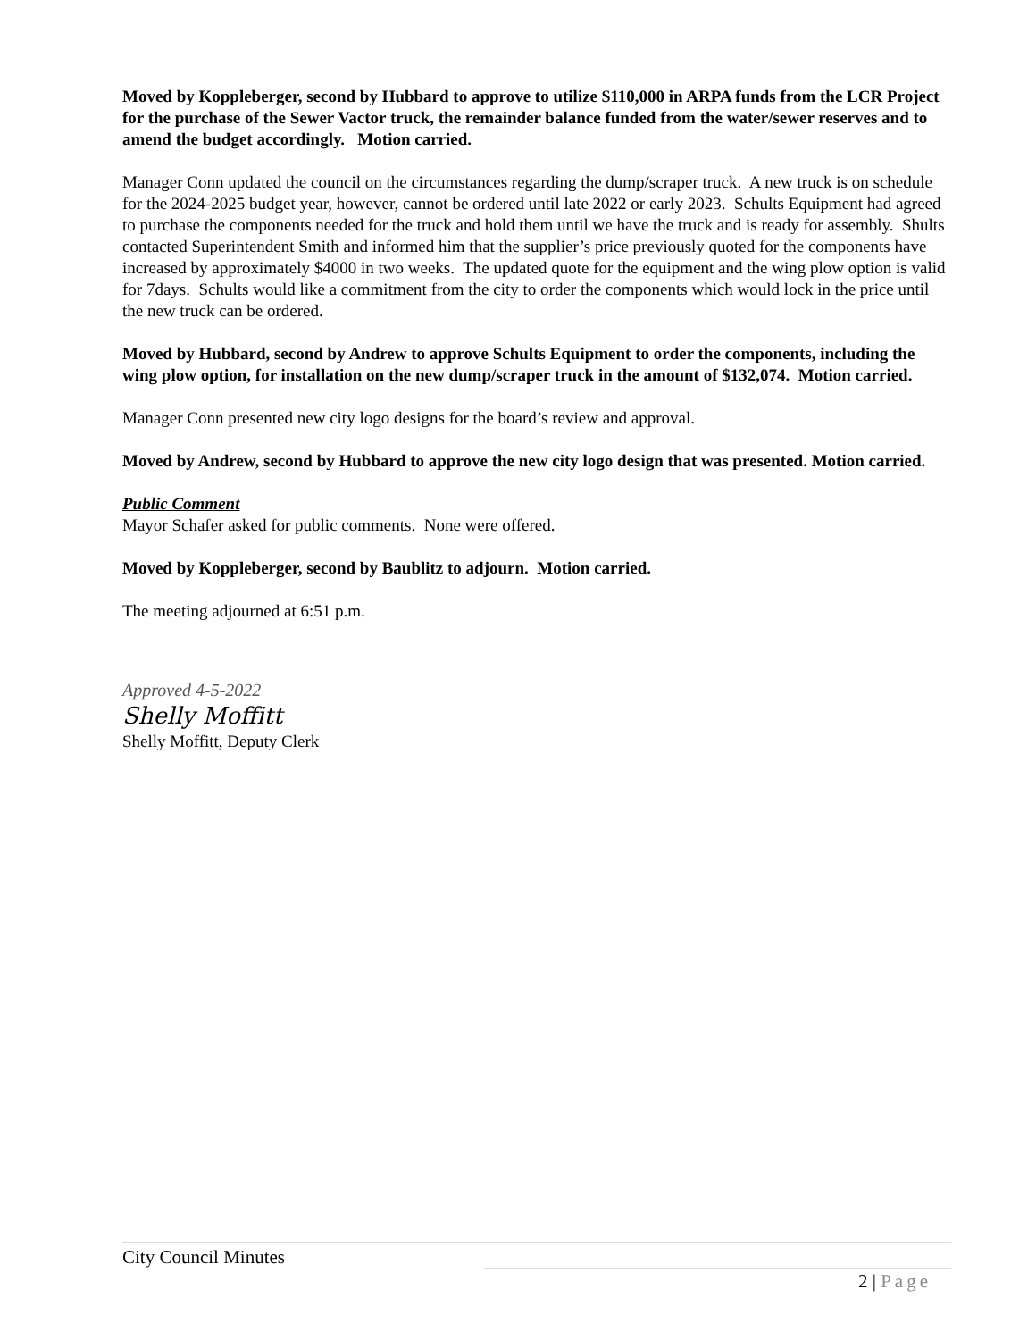Moved by Koppleberger, second by Hubbard to approve to utilize $110,000 in ARPA funds from the LCR Project for the purchase of the Sewer Vactor truck, the remainder balance funded from the water/sewer reserves and to amend the budget accordingly. Motion carried.
Manager Conn updated the council on the circumstances regarding the dump/scraper truck. A new truck is on schedule for the 2024-2025 budget year, however, cannot be ordered until late 2022 or early 2023. Schults Equipment had agreed to purchase the components needed for the truck and hold them until we have the truck and is ready for assembly. Shults contacted Superintendent Smith and informed him that the supplier’s price previously quoted for the components have increased by approximately $4000 in two weeks. The updated quote for the equipment and the wing plow option is valid for 7days. Schults would like a commitment from the city to order the components which would lock in the price until the new truck can be ordered.
Moved by Hubbard, second by Andrew to approve Schults Equipment to order the components, including the wing plow option, for installation on the new dump/scraper truck in the amount of $132,074. Motion carried.
Manager Conn presented new city logo designs for the board’s review and approval.
Moved by Andrew, second by Hubbard to approve the new city logo design that was presented. Motion carried.
Public Comment
Mayor Schafer asked for public comments. None were offered.
Moved by Koppleberger, second by Baublitz to adjourn. Motion carried.
The meeting adjourned at 6:51 p.m.
Approved 4-5-2022
Shelly Moffitt
Shelly Moffitt, Deputy Clerk
City Council Minutes
2 | Page